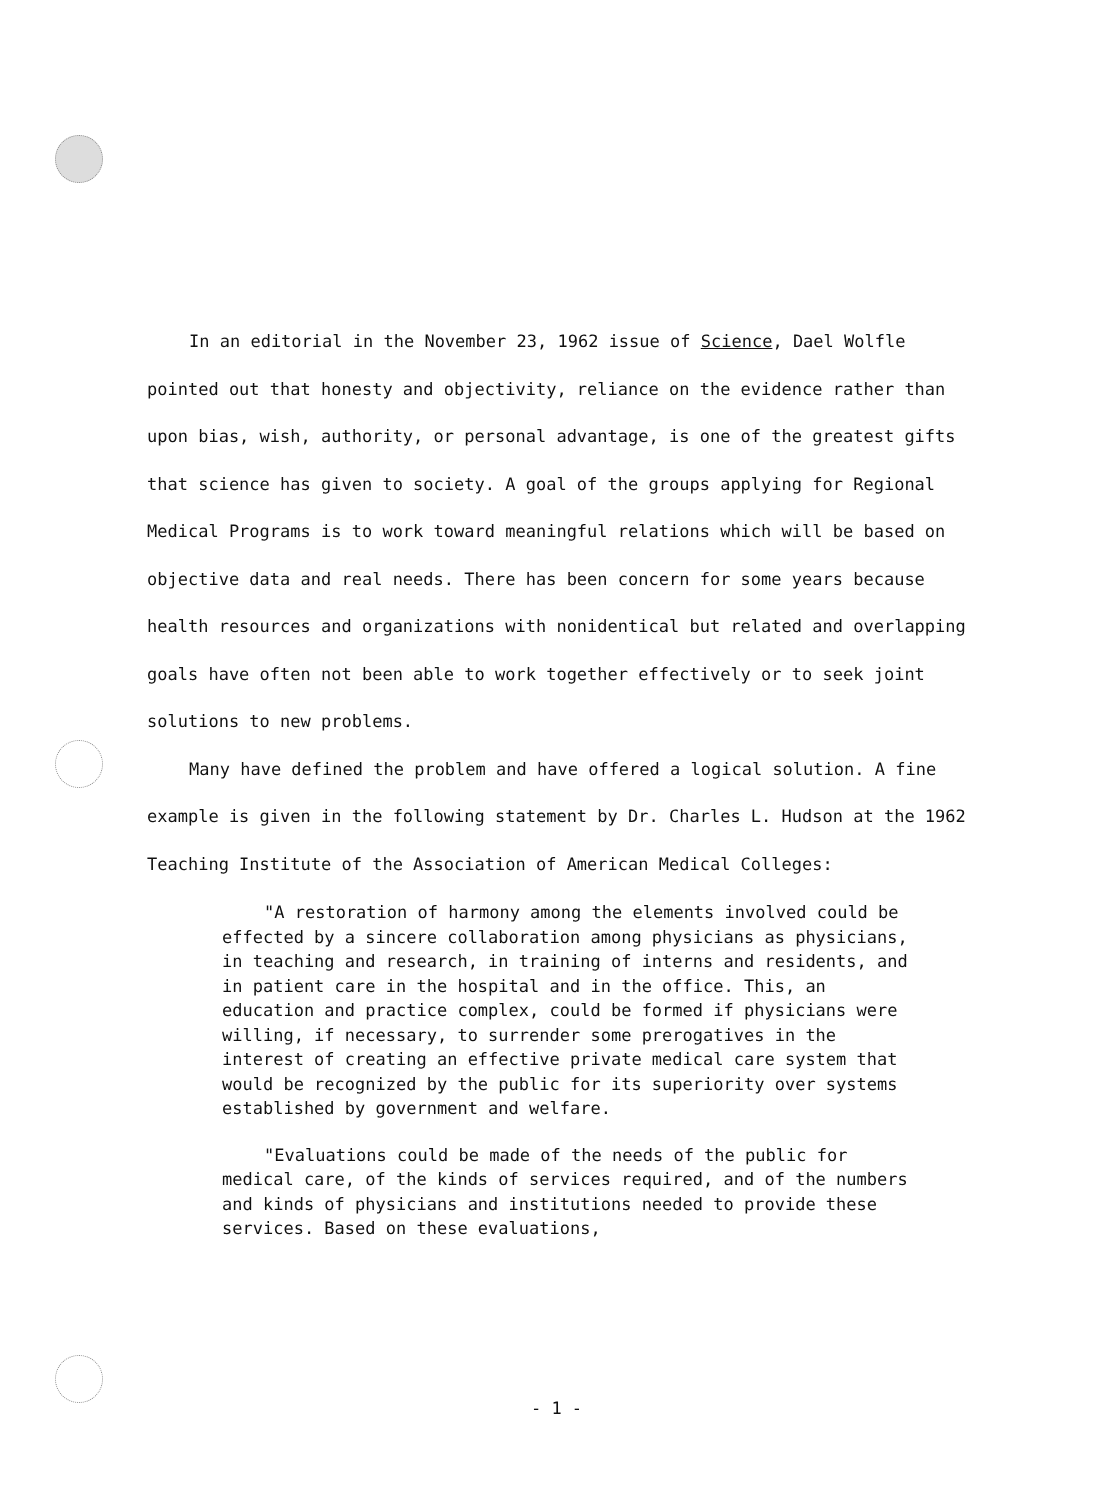In an editorial in the November 23, 1962 issue of Science, Dael Wolfle pointed out that honesty and objectivity, reliance on the evidence rather than upon bias, wish, authority, or personal advantage, is one of the greatest gifts that science has given to society. A goal of the groups applying for Regional Medical Programs is to work toward meaningful relations which will be based on objective data and real needs. There has been concern for some years because health resources and organizations with nonidentical but related and overlapping goals have often not been able to work together effectively or to seek joint solutions to new problems.
Many have defined the problem and have offered a logical solution. A fine example is given in the following statement by Dr. Charles L. Hudson at the 1962 Teaching Institute of the Association of American Medical Colleges:
"A restoration of harmony among the elements involved could be effected by a sincere collaboration among physicians as physicians, in teaching and research, in training of interns and residents, and in patient care in the hospital and in the office. This, an education and practice complex, could be formed if physicians were willing, if necessary, to surrender some prerogatives in the interest of creating an effective private medical care system that would be recognized by the public for its superiority over systems established by government and welfare.
"Evaluations could be made of the needs of the public for medical care, of the kinds of services required, and of the numbers and kinds of physicians and institutions needed to provide these services. Based on these evaluations,
- 1 -